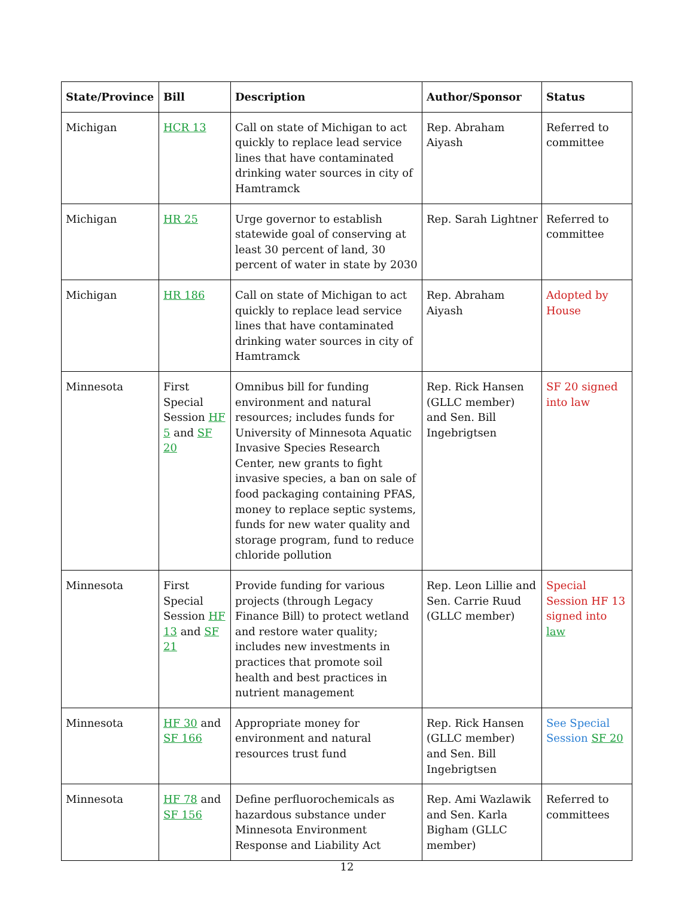| State/Province | Bill | Description | Author/Sponsor | Status |
| --- | --- | --- | --- | --- |
| Michigan | HCR 13 | Call on state of Michigan to act quickly to replace lead service lines that have contaminated drinking water sources in city of Hamtramck | Rep. Abraham Aiyash | Referred to committee |
| Michigan | HR 25 | Urge governor to establish statewide goal of conserving at least 30 percent of land, 30 percent of water in state by 2030 | Rep. Sarah Lightner | Referred to committee |
| Michigan | HR 186 | Call on state of Michigan to act quickly to replace lead service lines that have contaminated drinking water sources in city of Hamtramck | Rep. Abraham Aiyash | Adopted by House |
| Minnesota | First Special Session HF 5 and SF 20 | Omnibus bill for funding environment and natural resources; includes funds for University of Minnesota Aquatic Invasive Species Research Center, new grants to fight invasive species, a ban on sale of food packaging containing PFAS, money to replace septic systems, funds for new water quality and storage program, fund to reduce chloride pollution | Rep. Rick Hansen (GLLC member) and Sen. Bill Ingebrigtsen | SF 20 signed into law |
| Minnesota | First Special Session HF 13 and SF 21 | Provide funding for various projects (through Legacy Finance Bill) to protect wetland and restore water quality; includes new investments in practices that promote soil health and best practices in nutrient management | Rep. Leon Lillie and Sen. Carrie Ruud (GLLC member) | Special Session HF 13 signed into law |
| Minnesota | HF 30 and SF 166 | Appropriate money for environment and natural resources trust fund | Rep. Rick Hansen (GLLC member) and Sen. Bill Ingebrigtsen | See Special Session SF 20 |
| Minnesota | HF 78 and SF 156 | Define perfluorochemicals as hazardous substance under Minnesota Environment Response and Liability Act | Rep. Ami Wazlawik and Sen. Karla Bigham (GLLC member) | Referred to committees |
12